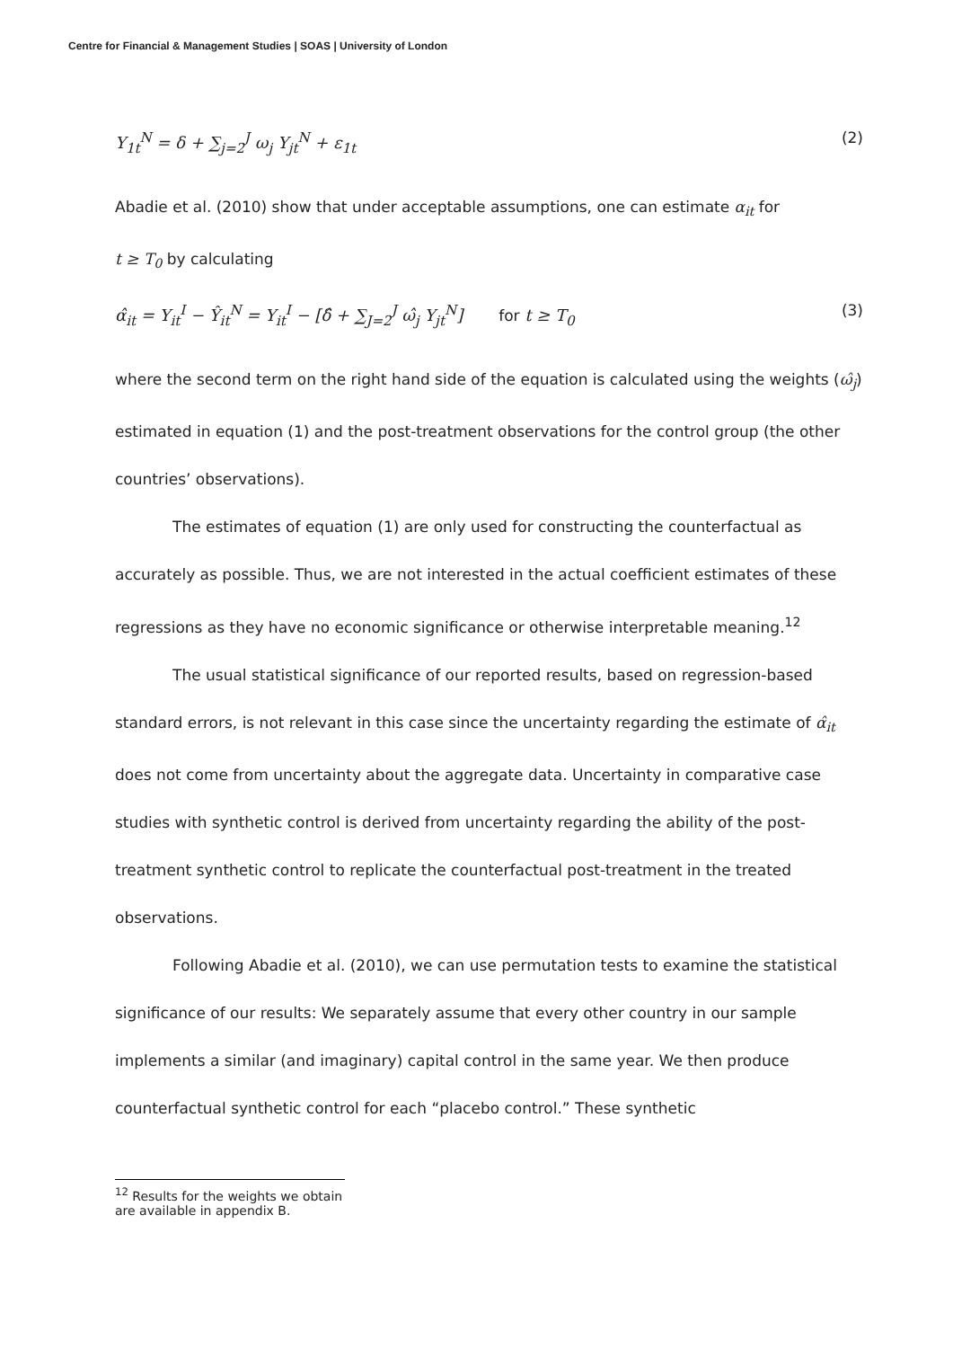Centre for Financial & Management Studies | SOAS | University of London
Y<sub>1t</sub><sup>N</sup> = δ + ∑<sub>j=2</sub><sup>J</sup> ω<sub>j</sub> Y<sub>jt</sub><sup>N</sup> + ε<sub>1t</sub> (2)
Abadie et al. (2010) show that under acceptable assumptions, one can estimate α<sub>it</sub> for
t ≥ T<sub>0</sub> by calculating
α̂<sub>it</sub> = Y<sub>it</sub><sup>I</sup> − Ŷ<sub>it</sub><sup>N</sup> = Y<sub>it</sub><sup>I</sup> − [δ̂ + ∑<sub>J=2</sub><sup>J</sup> ω̂<sub>j</sub> Y<sub>jt</sub><sup>N</sup>] for t ≥ T<sub>0</sub> (3)
where the second term on the right hand side of the equation is calculated using the weights (ω̂<sub>j</sub>) estimated in equation (1) and the post-treatment observations for the control group (the other countries’ observations).
The estimates of equation (1) are only used for constructing the counterfactual as accurately as possible. Thus, we are not interested in the actual coefficient estimates of these regressions as they have no economic significance or otherwise interpretable meaning.<sup>12</sup>
The usual statistical significance of our reported results, based on regression-based standard errors, is not relevant in this case since the uncertainty regarding the estimate of α̂<sub>it</sub> does not come from uncertainty about the aggregate data. Uncertainty in comparative case studies with synthetic control is derived from uncertainty regarding the ability of the post-treatment synthetic control to replicate the counterfactual post-treatment in the treated observations.
Following Abadie et al. (2010), we can use permutation tests to examine the statistical significance of our results: We separately assume that every other country in our sample implements a similar (and imaginary) capital control in the same year. We then produce counterfactual synthetic control for each “placebo control.” These synthetic
<sup>12</sup> Results for the weights we obtain are available in appendix B.